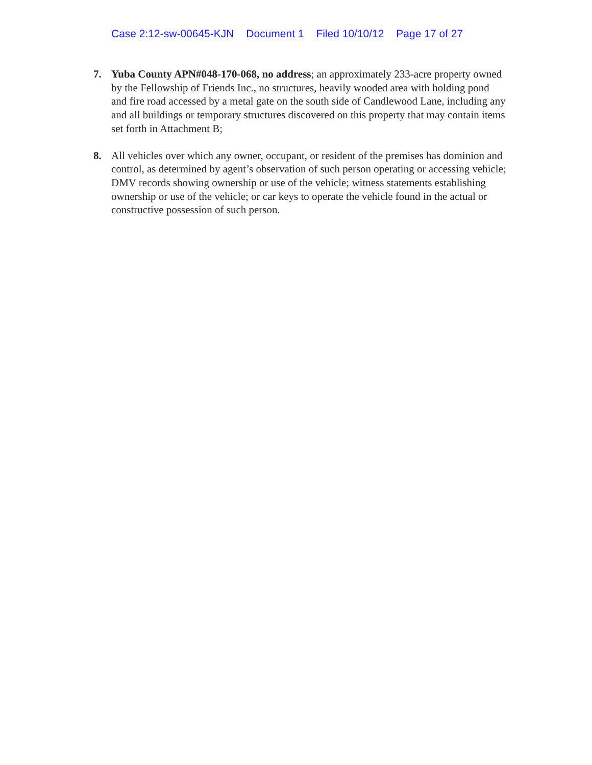Case 2:12-sw-00645-KJN Document 1 Filed 10/10/12 Page 17 of 27
7. Yuba County APN#048-170-068, no address; an approximately 233-acre property owned by the Fellowship of Friends Inc., no structures, heavily wooded area with holding pond and fire road accessed by a metal gate on the south side of Candlewood Lane, including any and all buildings or temporary structures discovered on this property that may contain items set forth in Attachment B;
8. All vehicles over which any owner, occupant, or resident of the premises has dominion and control, as determined by agent’s observation of such person operating or accessing vehicle; DMV records showing ownership or use of the vehicle; witness statements establishing ownership or use of the vehicle; or car keys to operate the vehicle found in the actual or constructive possession of such person.